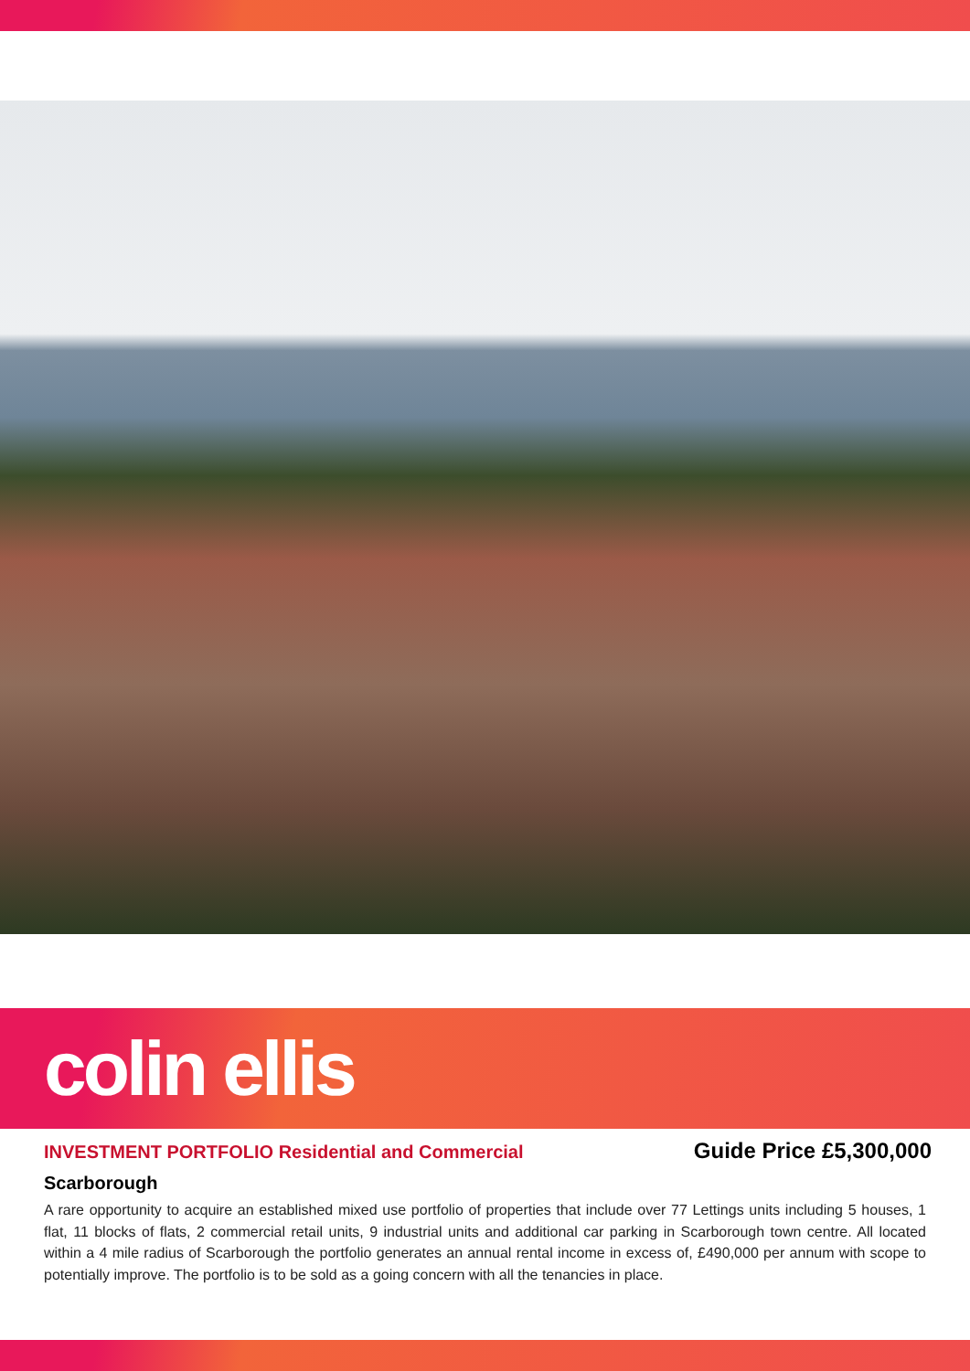colin ellis
INVESTMENT PORTFOLIO Residential and Commercial Guide Price £5,300,000
Scarborough
A rare opportunity to acquire an established mixed use portfolio of properties that include over 77 Lettings units including 5 houses, 1 flat, 11 blocks of flats, 2 commercial retail units, 9 industrial units and additional car parking in Scarborough town centre. All located within a 4 mile radius of Scarborough the portfolio generates an annual rental income in excess of, £490,000 per annum with scope to potentially improve. The portfolio is to be sold as a going concern with all the tenancies in place.